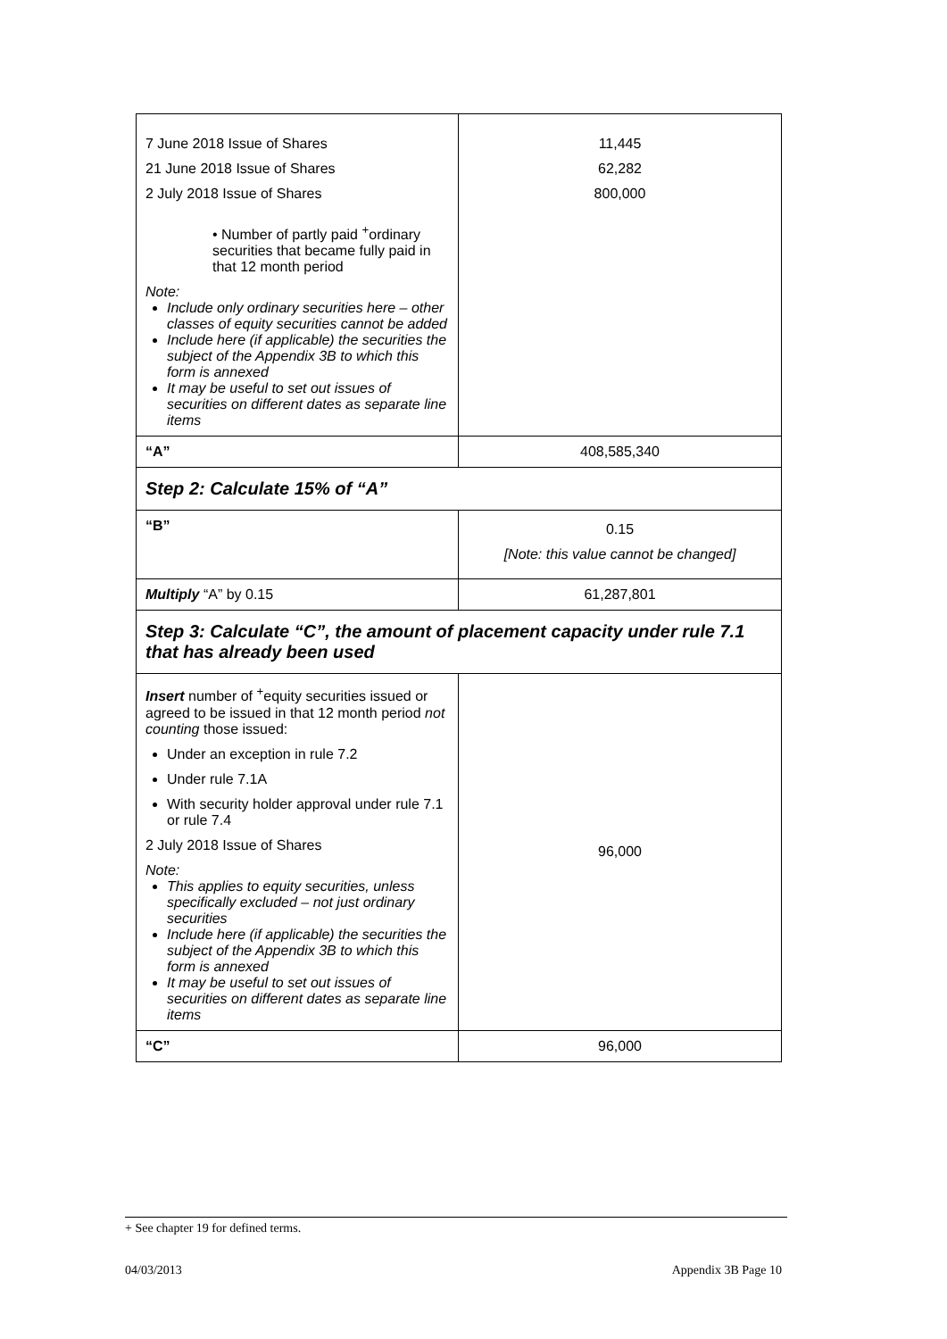| 7 June 2018 Issue of Shares 21 June 2018 Issue of Shares 2 July 2018 Issue of Shares • Number of partly paid <sup>+</sup>ordinary securities that became fully paid in that 12 month period Note: Include only ordinary securities here – other classes of equity securities cannot be added Include here (if applicable) the securities the subject of the Appendix 3B to which this form is annexed It may be useful to set out issues of securities on different dates as separate line items | 11,445 62,282 800,000 |
| “A” | 408,585,340 |
| Step 2: Calculate 15% of “A” | |
| “B” | 0.15 [Note: this value cannot be changed] |
| Multiply “A” by 0.15 | 61,287,801 |
| Step 3: Calculate “C”, the amount of placement capacity under rule 7.1 that has already been used | |
| Insert number of <sup>+</sup>equity securities issued or agreed to be issued in that 12 month period not counting those issued: Under an exception in rule 7.2 Under rule 7.1A With security holder approval under rule 7.1 or rule 7.4 2 July 2018 Issue of Shares Note: This applies to equity securities, unless specifically excluded – not just ordinary securities Include here (if applicable) the securities the subject of the Appendix 3B to which this form is annexed It may be useful to set out issues of securities on different dates as separate line items | 96,000 |
| “C” | 96,000 |
+ See chapter 19 for defined terms.
04/03/2013 Appendix 3B Page 10